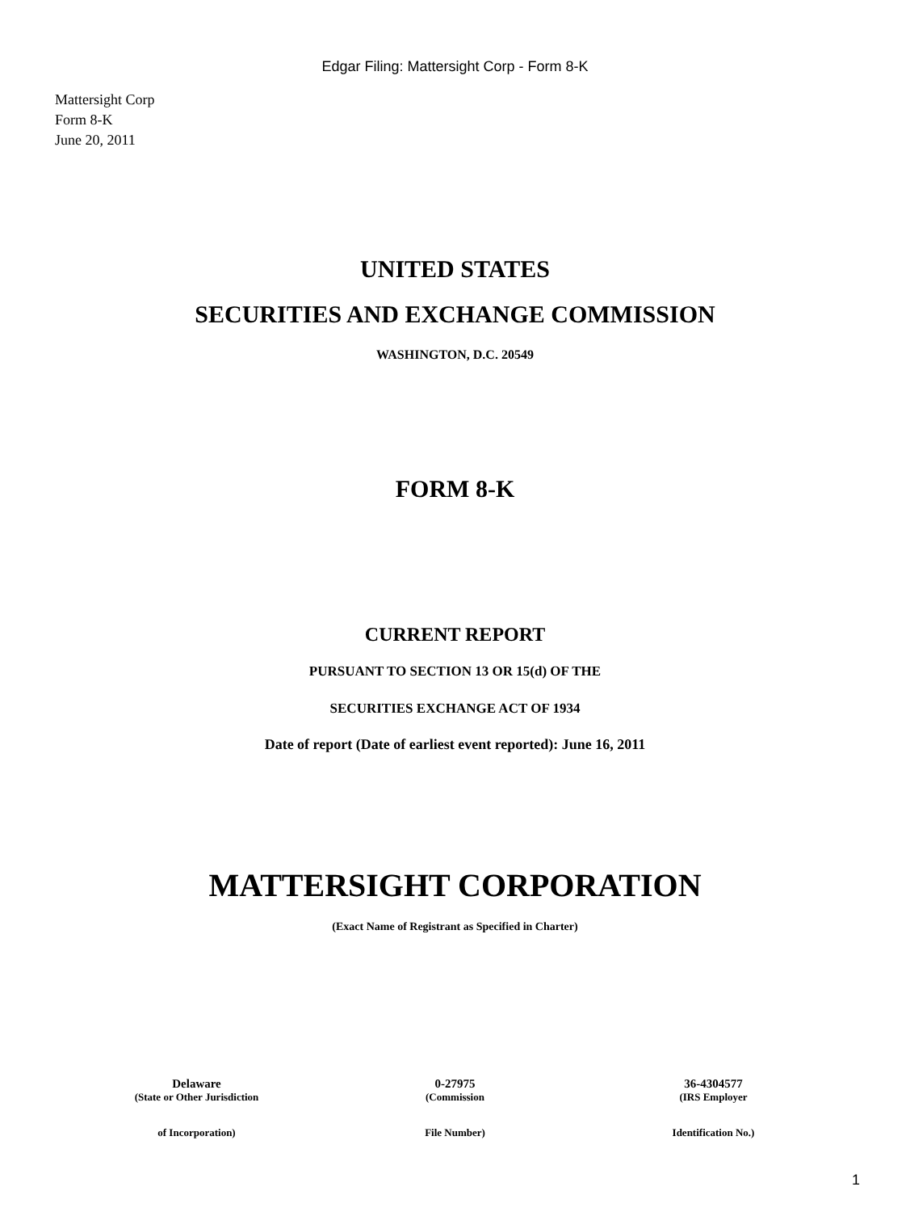Edgar Filing: Mattersight Corp - Form 8-K
Mattersight Corp
Form 8-K
June 20, 2011
UNITED STATES
SECURITIES AND EXCHANGE COMMISSION
WASHINGTON, D.C. 20549
FORM 8-K
CURRENT REPORT
PURSUANT TO SECTION 13 OR 15(d) OF THE
SECURITIES EXCHANGE ACT OF 1934
Date of report (Date of earliest event reported): June 16, 2011
MATTERSIGHT CORPORATION
(Exact Name of Registrant as Specified in Charter)
| Delaware | 0-27975 | 36-4304577 |
| (State or Other Jurisdiction | (Commission | (IRS Employer |
| of Incorporation) | File Number) | Identification No.) |
1